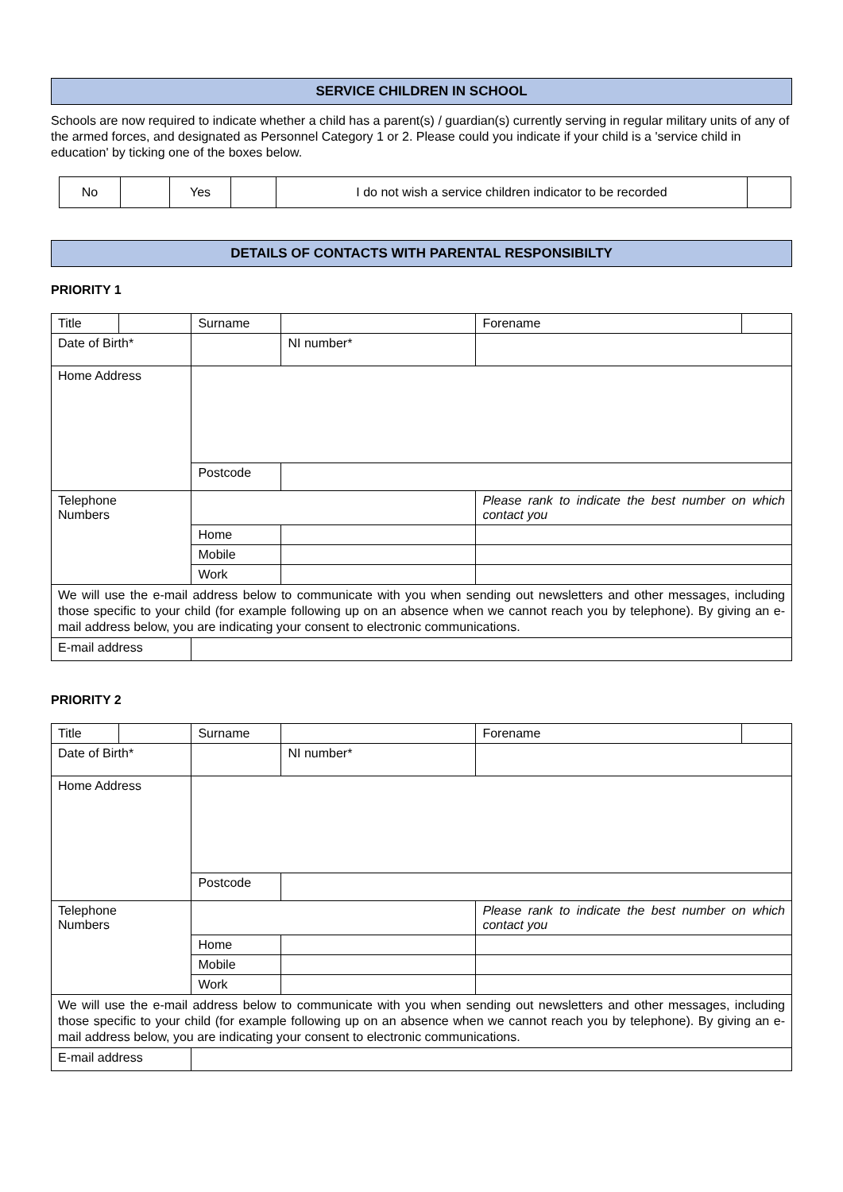SERVICE CHILDREN IN SCHOOL
Schools are now required to indicate whether a child has a parent(s) / guardian(s) currently serving in regular military units of any of the armed forces, and designated as Personnel Category 1 or 2. Please could you indicate if your child is a 'service child in education' by ticking one of the boxes below.
| No | | Yes | | I do not wish a service children indicator to be recorded | |
DETAILS OF CONTACTS WITH PARENTAL RESPONSIBILTY
PRIORITY 1
| Title | | | Surname | | | Forename | |
| Date of Birth* | | | | | NI number* | | |
| Home Address | | | | | | | |
| | | Postcode | | | | | |
| Telephone Numbers | | | | | | Please rank to indicate the best number on which contact you | |
| | | Home | | | | | |
| | | Mobile | | | | | |
| | | Work | | | | | |
| We will use the e-mail address below to communicate with you when sending out newsletters and other messages, including those specific to your child (for example following up on an absence when we cannot reach you by telephone). By giving an e-mail address below, you are indicating your consent to electronic communications. | | | | | | | |
| E-mail address | | | | | | | |
PRIORITY 2
| Title | | | Surname | | | Forename | |
| Date of Birth* | | | | | NI number* | | |
| Home Address | | | | | | | |
| | | Postcode | | | | | |
| Telephone Numbers | | | | | | Please rank to indicate the best number on which contact you | |
| | | Home | | | | | |
| | | Mobile | | | | | |
| | | Work | | | | | |
| We will use the e-mail address below to communicate with you when sending out newsletters and other messages, including those specific to your child (for example following up on an absence when we cannot reach you by telephone). By giving an e-mail address below, you are indicating your consent to electronic communications. | | | | | | | |
| E-mail address | | | | | | | |